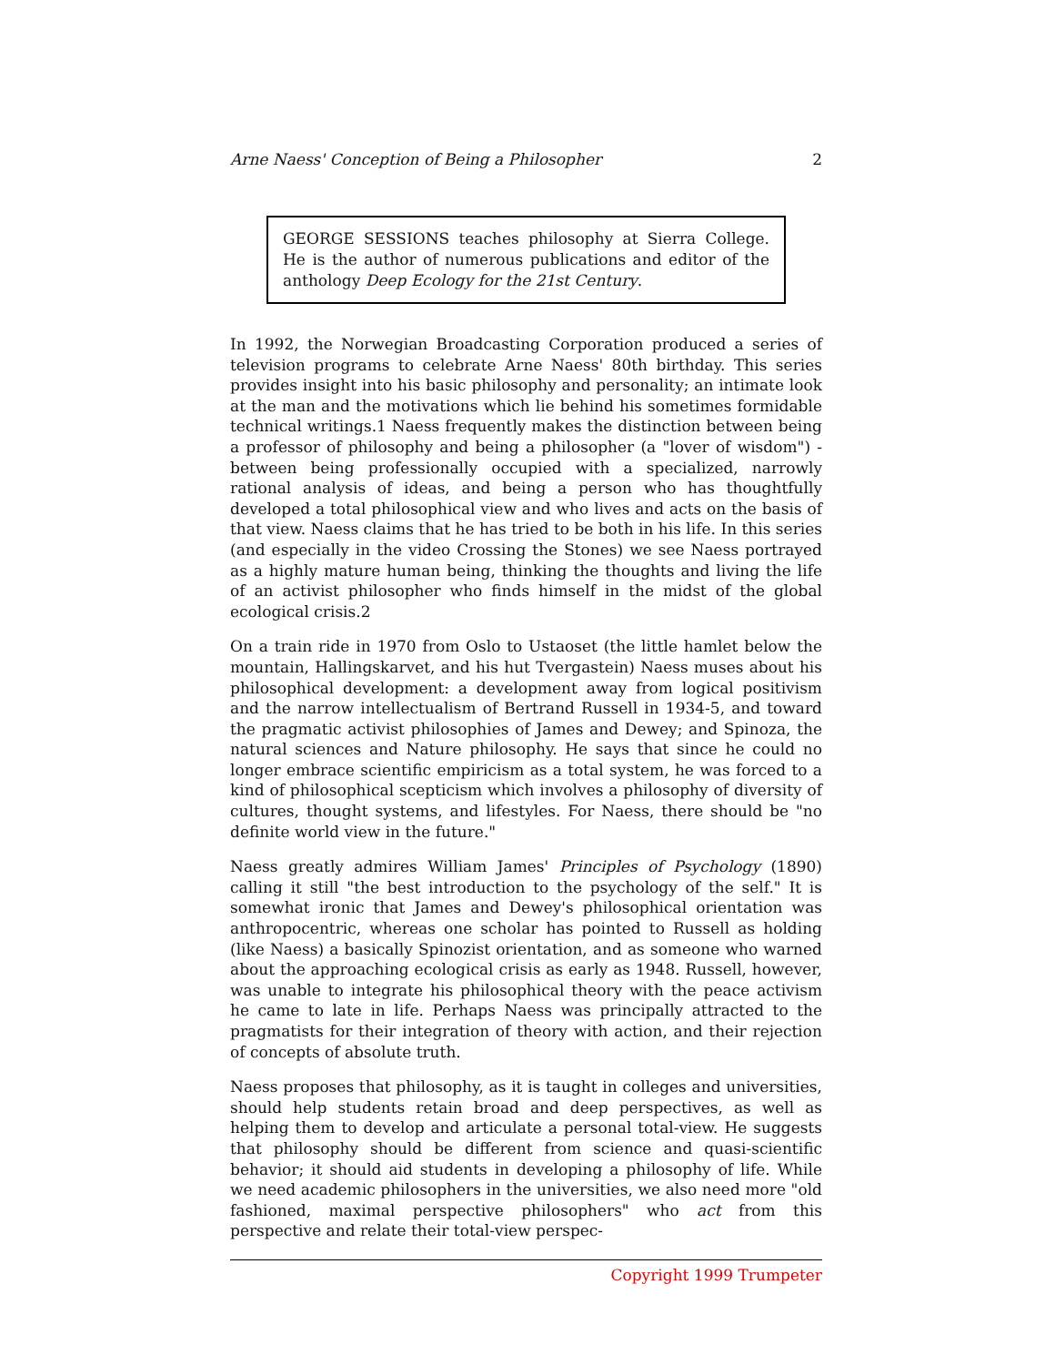Arne Naess' Conception of Being a Philosopher 2
GEORGE SESSIONS teaches philosophy at Sierra College. He is the author of numerous publications and editor of the anthology Deep Ecology for the 21st Century.
In 1992, the Norwegian Broadcasting Corporation produced a series of television programs to celebrate Arne Naess' 80th birthday. This series provides insight into his basic philosophy and personality; an intimate look at the man and the motivations which lie behind his sometimes formidable technical writings.1 Naess frequently makes the distinction between being a professor of philosophy and being a philosopher (a "lover of wisdom") - between being professionally occupied with a specialized, narrowly rational analysis of ideas, and being a person who has thoughtfully developed a total philosophical view and who lives and acts on the basis of that view. Naess claims that he has tried to be both in his life. In this series (and especially in the video Crossing the Stones) we see Naess portrayed as a highly mature human being, thinking the thoughts and living the life of an activist philosopher who finds himself in the midst of the global ecological crisis.2
On a train ride in 1970 from Oslo to Ustaoset (the little hamlet below the mountain, Hallingskarvet, and his hut Tvergastein) Naess muses about his philosophical development: a development away from logical positivism and the narrow intellectualism of Bertrand Russell in 1934-5, and toward the pragmatic activist philosophies of James and Dewey; and Spinoza, the natural sciences and Nature philosophy. He says that since he could no longer embrace scientific empiricism as a total system, he was forced to a kind of philosophical scepticism which involves a philosophy of diversity of cultures, thought systems, and lifestyles. For Naess, there should be "no definite world view in the future."
Naess greatly admires William James' Principles of Psychology (1890) calling it still "the best introduction to the psychology of the self." It is somewhat ironic that James and Dewey's philosophical orientation was anthropocentric, whereas one scholar has pointed to Russell as holding (like Naess) a basically Spinozist orientation, and as someone who warned about the approaching ecological crisis as early as 1948. Russell, however, was unable to integrate his philosophical theory with the peace activism he came to late in life. Perhaps Naess was principally attracted to the pragmatists for their integration of theory with action, and their rejection of concepts of absolute truth.
Naess proposes that philosophy, as it is taught in colleges and universities, should help students retain broad and deep perspectives, as well as helping them to develop and articulate a personal total-view. He suggests that philosophy should be different from science and quasi-scientific behavior; it should aid students in developing a philosophy of life. While we need academic philosophers in the universities, we also need more "old fashioned, maximal perspective philosophers" who act from this perspective and relate their total-view perspec-
Copyright 1999 Trumpeter